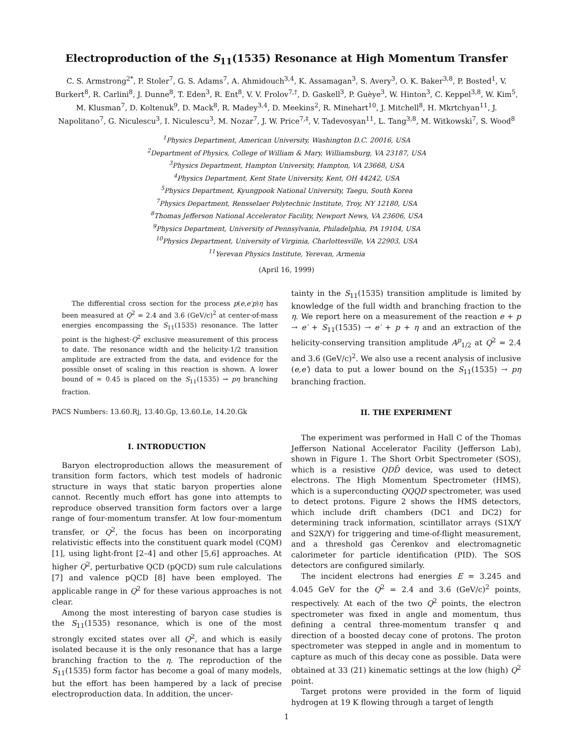Electroproduction of the S<sub>11</sub>(1535) Resonance at High Momentum Transfer
C. S. Armstrong<sup>2*</sup>, P. Stoler<sup>7</sup>, G. S. Adams<sup>7</sup>, A. Ahmidouch<sup>3,4</sup>, K. Assamagan<sup>3</sup>, S. Avery<sup>3</sup>, O. K. Baker<sup>3,8</sup>, P. Bosted<sup>1</sup>, V. Burkert<sup>8</sup>, R. Carlini<sup>8</sup>, J. Dunne<sup>8</sup>, T. Eden<sup>3</sup>, R. Ent<sup>8</sup>, V. V. Frolov<sup>7,†</sup>, D. Gaskell<sup>3</sup>, P. Guèye<sup>3</sup>, W. Hinton<sup>3</sup>, C. Keppel<sup>3,8</sup>, W. Kim<sup>5</sup>, M. Klusman<sup>7</sup>, D. Koltenuk<sup>9</sup>, D. Mack<sup>8</sup>, R. Madey<sup>3,4</sup>, D. Meekins<sup>2</sup>, R. Minehart<sup>10</sup>, J. Mitchell<sup>8</sup>, H. Mkrtchyan<sup>11</sup>, J. Napolitano<sup>7</sup>, G. Niculescu<sup>3</sup>, I. Niculescu<sup>3</sup>, M. Nozar<sup>7</sup>, J. W. Price<sup>7,‡</sup>, V. Tadevosyan<sup>11</sup>, L. Tang<sup>3,8</sup>, M. Witkowski<sup>7</sup>, S. Wood<sup>8</sup>
<sup>1</sup> Physics Department, American University, Washington D.C. 20016, USA
<sup>2</sup> Department of Physics, College of William & Mary, Williamsburg, VA 23187, USA
<sup>3</sup> Physics Department, Hampton University, Hampton, VA 23668, USA
<sup>4</sup> Physics Department, Kent State University, Kent, OH 44242, USA
<sup>5</sup> Physics Department, Kyungpook National University, Taegu, South Korea
<sup>7</sup> Physics Department, Rensselaer Polytechnic Institute, Troy, NY 12180, USA
<sup>8</sup> Thomas Jefferson National Accelerator Facility, Newport News, VA 23606, USA
<sup>9</sup> Physics Department, University of Pennsylvania, Philadelphia, PA 19104, USA
<sup>10</sup> Physics Department, University of Virginia, Charlottesville, VA 22903, USA
<sup>11</sup> Yerevan Physics Institute, Yerevan, Armenia
(April 16, 1999)
The differential cross section for the process p(e,e′p)η has been measured at Q<sup>2</sup> = 2.4 and 3.6 (GeV/c)<sup>2</sup> at center-of-mass energies encompassing the S<sub>11</sub>(1535) resonance. The latter point is the highest-Q<sup>2</sup> exclusive measurement of this process to date. The resonance width and the helicity-1/2 transition amplitude are extracted from the data, and evidence for the possible onset of scaling in this reaction is shown. A lower bound of ≈ 0.45 is placed on the S<sub>11</sub>(1535) → pη branching fraction.
PACS Numbers: 13.60.Rj, 13.40.Gp, 13.60.Le, 14.20.Gk
I. INTRODUCTION
Baryon electroproduction allows the measurement of transition form factors, which test models of hadronic structure in ways that static baryon properties alone cannot. Recently much effort has gone into attempts to reproduce observed transition form factors over a large range of four-momentum transfer. At low four-momentum transfer, or Q<sup>2</sup>, the focus has been on incorporating relativistic effects into the constituent quark model (CQM) [1], using light-front [2–4] and other [5,6] approaches. At higher Q<sup>2</sup>, perturbative QCD (pQCD) sum rule calculations [7] and valence pQCD [8] have been employed. The applicable range in Q<sup>2</sup> for these various approaches is not clear.
Among the most interesting of baryon case studies is the S<sub>11</sub>(1535) resonance, which is one of the most strongly excited states over all Q<sup>2</sup>, and which is easily isolated because it is the only resonance that has a large branching fraction to the η. The reproduction of the S<sub>11</sub>(1535) form factor has become a goal of many models, but the effort has been hampered by a lack of precise electroproduction data. In addition, the uncer-
tainty in the S<sub>11</sub>(1535) transition amplitude is limited by knowledge of the full width and branching fraction to the η. We report here on a measurement of the reaction e + p → e′ + S<sub>11</sub>(1535) → e′ + p + η and an extraction of the helicity-conserving transition amplitude A<sup>p</sup><sub>1/2</sub> at Q<sup>2</sup> = 2.4 and 3.6 (GeV/c)<sup>2</sup>. We also use a recent analysis of inclusive (e,e′) data to put a lower bound on the S<sub>11</sub>(1535) → pη branching fraction.
II. THE EXPERIMENT
The experiment was performed in Hall C of the Thomas Jefferson National Accelerator Facility (Jefferson Lab), shown in Figure 1. The Short Orbit Spectrometer (SOS), which is a resistive QDD̄ device, was used to detect electrons. The High Momentum Spectrometer (HMS), which is a superconducting QQQD spectrometer, was used to detect protons. Figure 2 shows the HMS detectors, which include drift chambers (DC1 and DC2) for determining track information, scintillator arrays (S1X/Y and S2X/Y) for triggering and time-of-flight measurement, and a threshold gas Čerenkov and electromagnetic calorimeter for particle identification (PID). The SOS detectors are configured similarly.
The incident electrons had energies E = 3.245 and 4.045 GeV for the Q<sup>2</sup> = 2.4 and 3.6 (GeV/c)<sup>2</sup> points, respectively. At each of the two Q<sup>2</sup> points, the electron spectrometer was fixed in angle and momentum, thus defining a central three-momentum transfer q and direction of a boosted decay cone of protons. The proton spectrometer was stepped in angle and in momentum to capture as much of this decay cone as possible. Data were obtained at 33 (21) kinematic settings at the low (high) Q<sup>2</sup> point.
Target protons were provided in the form of liquid hydrogen at 19 K flowing through a target of length
1